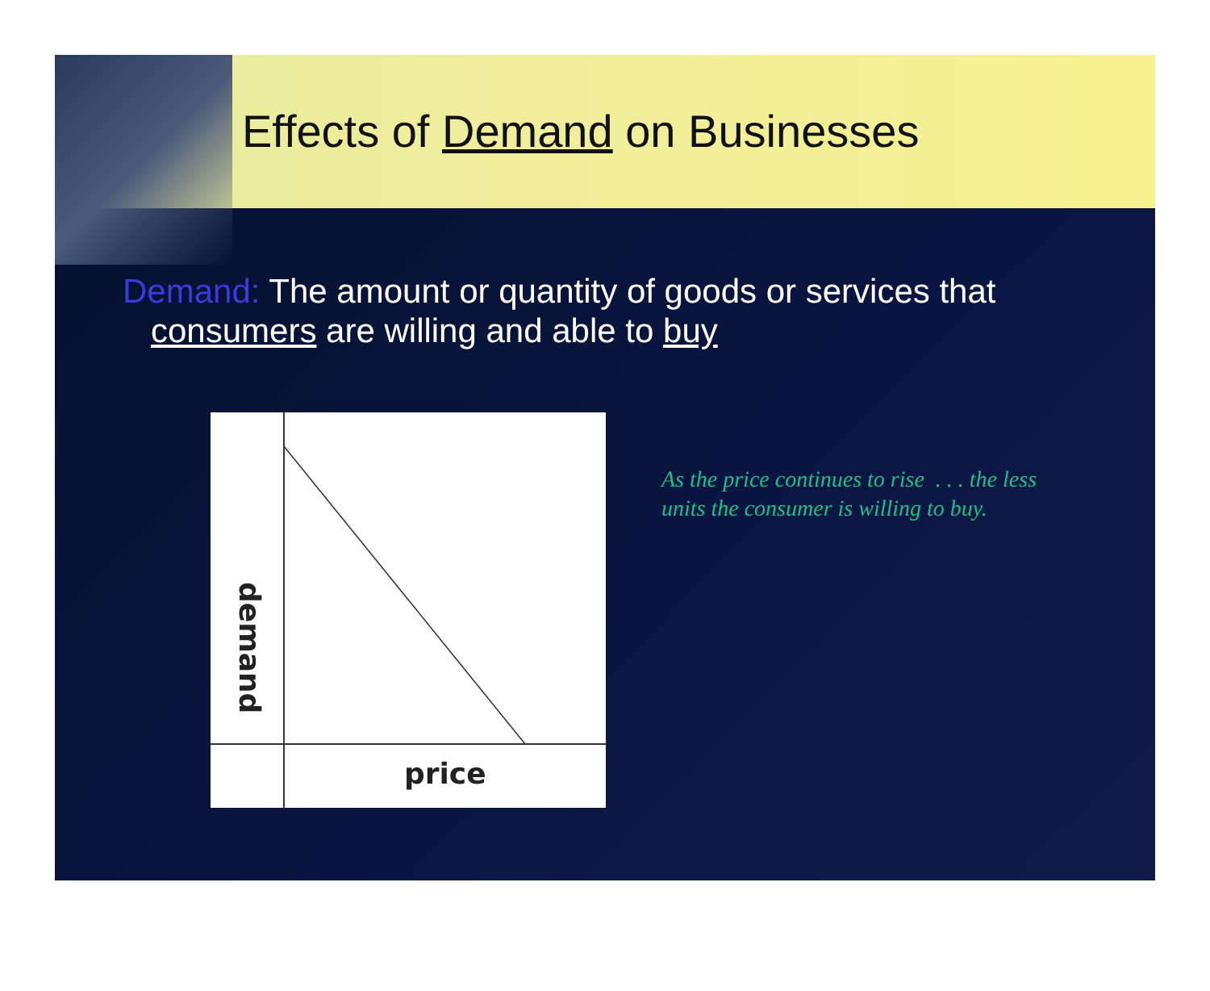Effects of Demand on Businesses
Demand: The amount or quantity of goods or services that
consumers are willing and able to buy
demand
price
As the price continues to rise . . . the less units the consumer is willing to buy.